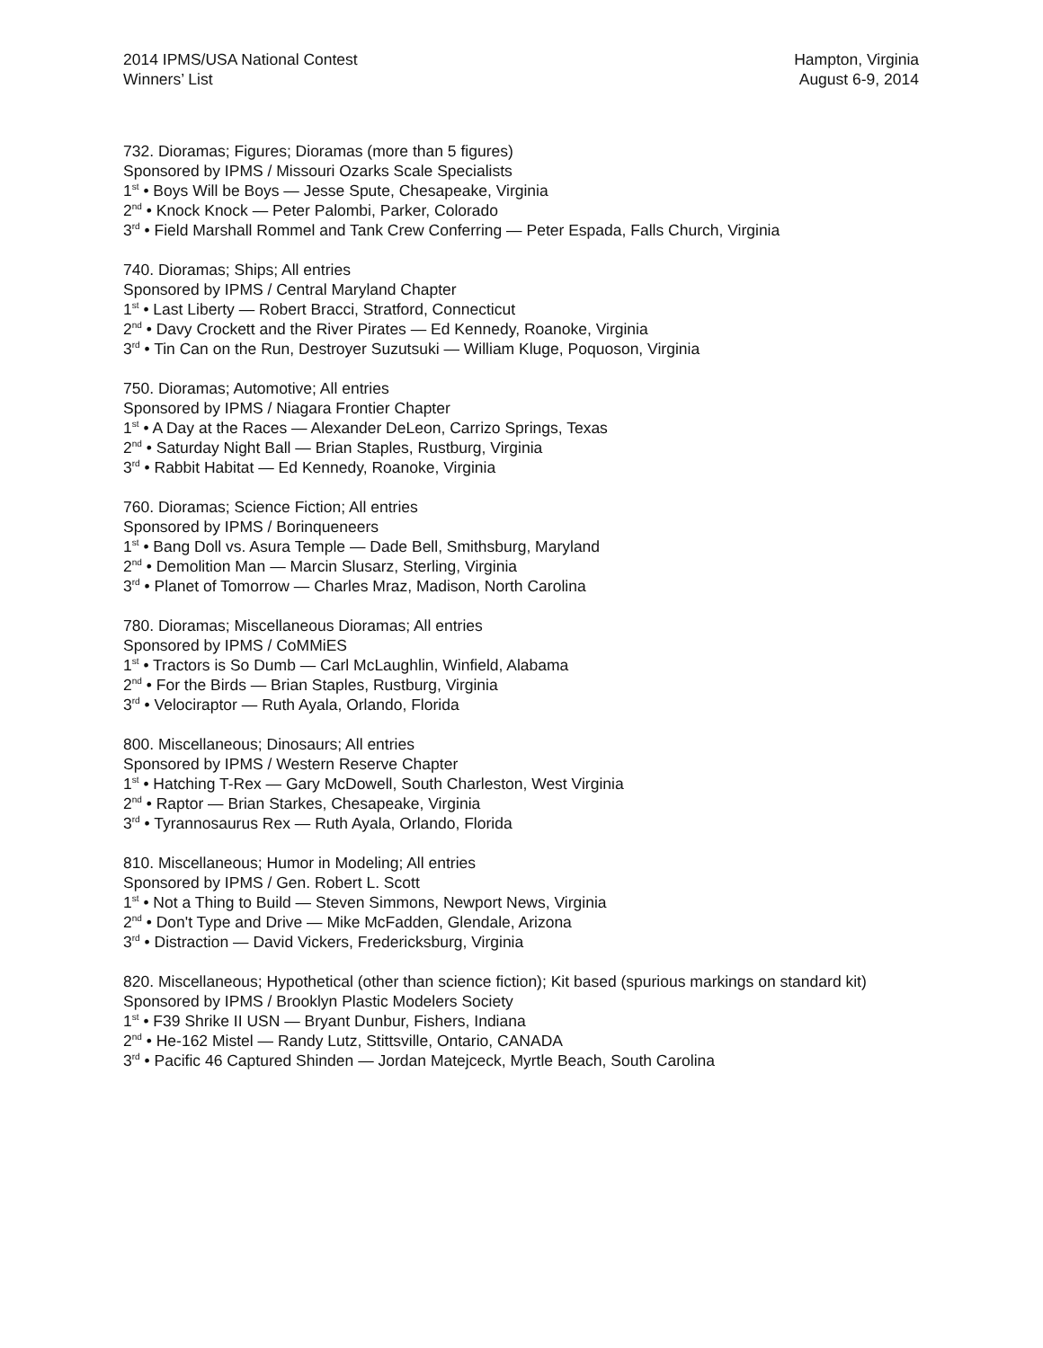2014 IPMS/USA National Contest
Winners’ List
Hampton, Virginia
August 6-9, 2014
732. Dioramas; Figures; Dioramas (more than 5 figures)
Sponsored by IPMS / Missouri Ozarks Scale Specialists
1<sup>st</sup> • Boys Will be Boys — Jesse Spute, Chesapeake, Virginia
2<sup>nd</sup> • Knock Knock — Peter Palombi, Parker, Colorado
3<sup>rd</sup> • Field Marshall Rommel and Tank Crew Conferring — Peter Espada, Falls Church, Virginia
740. Dioramas; Ships; All entries
Sponsored by IPMS / Central Maryland Chapter
1<sup>st</sup> • Last Liberty — Robert Bracci, Stratford, Connecticut
2<sup>nd</sup> • Davy Crockett and the River Pirates — Ed Kennedy, Roanoke, Virginia
3<sup>rd</sup> • Tin Can on the Run, Destroyer Suzutsuki — William Kluge, Poquoson, Virginia
750. Dioramas; Automotive; All entries
Sponsored by IPMS / Niagara Frontier Chapter
1<sup>st</sup> • A Day at the Races — Alexander DeLeon, Carrizo Springs, Texas
2<sup>nd</sup> • Saturday Night Ball — Brian Staples, Rustburg, Virginia
3<sup>rd</sup> • Rabbit Habitat — Ed Kennedy, Roanoke, Virginia
760. Dioramas; Science Fiction; All entries
Sponsored by IPMS / Borinqueneers
1<sup>st</sup> • Bang Doll vs. Asura Temple — Dade Bell, Smithsburg, Maryland
2<sup>nd</sup> • Demolition Man — Marcin Slusarz, Sterling, Virginia
3<sup>rd</sup> • Planet of Tomorrow — Charles Mraz, Madison, North Carolina
780. Dioramas; Miscellaneous Dioramas; All entries
Sponsored by IPMS / CoMMiES
1<sup>st</sup> • Tractors is So Dumb — Carl McLaughlin, Winfield, Alabama
2<sup>nd</sup> • For the Birds — Brian Staples, Rustburg, Virginia
3<sup>rd</sup> • Velociraptor — Ruth Ayala, Orlando, Florida
800. Miscellaneous; Dinosaurs; All entries
Sponsored by IPMS / Western Reserve Chapter
1<sup>st</sup> • Hatching T-Rex — Gary McDowell, South Charleston, West Virginia
2<sup>nd</sup> • Raptor — Brian Starkes, Chesapeake, Virginia
3<sup>rd</sup> • Tyrannosaurus Rex — Ruth Ayala, Orlando, Florida
810. Miscellaneous; Humor in Modeling; All entries
Sponsored by IPMS / Gen. Robert L. Scott
1<sup>st</sup> • Not a Thing to Build — Steven Simmons, Newport News, Virginia
2<sup>nd</sup> • Don't Type and Drive — Mike McFadden, Glendale, Arizona
3<sup>rd</sup> • Distraction — David Vickers, Fredericksburg, Virginia
820. Miscellaneous; Hypothetical (other than science fiction); Kit based (spurious markings on standard kit)
Sponsored by IPMS / Brooklyn Plastic Modelers Society
1<sup>st</sup> • F39 Shrike II USN — Bryant Dunbur, Fishers, Indiana
2<sup>nd</sup> • He-162 Mistel — Randy Lutz, Stittsville, Ontario, CANADA
3<sup>rd</sup> • Pacific 46 Captured Shinden — Jordan Matejceck, Myrtle Beach, South Carolina